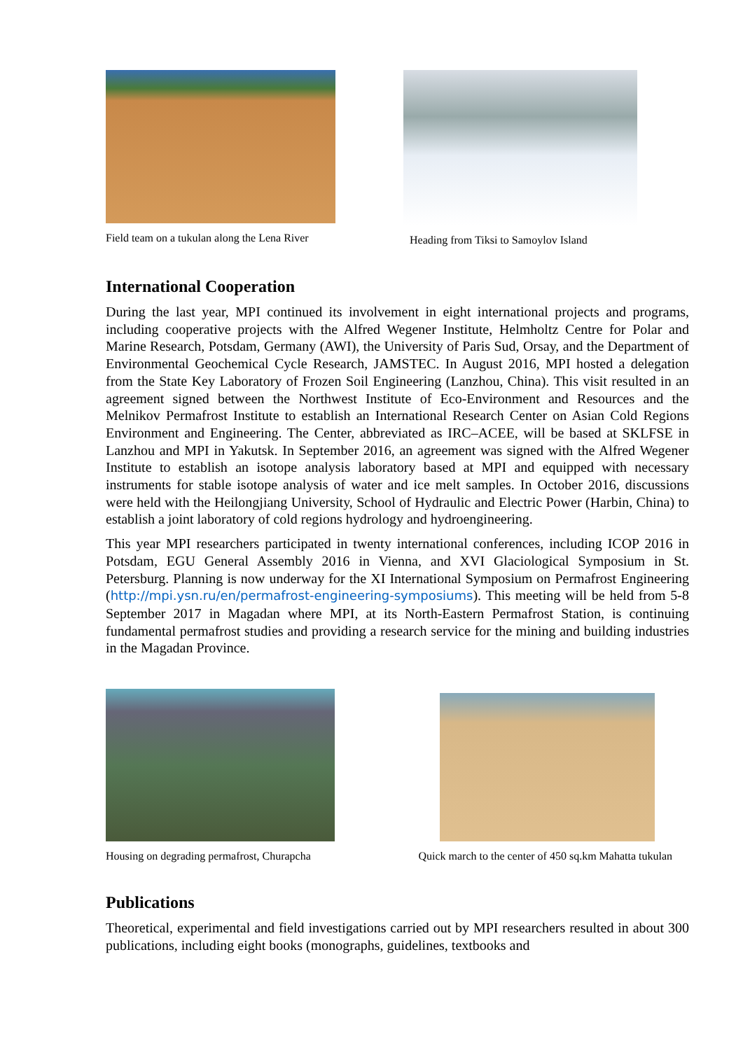Field team on a tukulan along the Lena River
Heading from Tiksi to Samoylov Island
International Cooperation
During the last year, MPI continued its involvement in eight international projects and programs, including cooperative projects with the Alfred Wegener Institute, Helmholtz Centre for Polar and Marine Research, Potsdam, Germany (AWI), the University of Paris Sud, Orsay, and the Department of Environmental Geochemical Cycle Research, JAMSTEC. In August 2016, MPI hosted a delegation from the State Key Laboratory of Frozen Soil Engineering (Lanzhou, China). This visit resulted in an agreement signed between the Northwest Institute of Eco-Environment and Resources and the Melnikov Permafrost Institute to establish an International Research Center on Asian Cold Regions Environment and Engineering. The Center, abbreviated as IRC–ACEE, will be based at SKLFSE in Lanzhou and MPI in Yakutsk. In September 2016, an agreement was signed with the Alfred Wegener Institute to establish an isotope analysis laboratory based at MPI and equipped with necessary instruments for stable isotope analysis of water and ice melt samples. In October 2016, discussions were held with the Heilongjiang University, School of Hydraulic and Electric Power (Harbin, China) to establish a joint laboratory of cold regions hydrology and hydroengineering.
This year MPI researchers participated in twenty international conferences, including ICOP 2016 in Potsdam, EGU General Assembly 2016 in Vienna, and XVI Glaciological Symposium in St. Petersburg. Planning is now underway for the XI International Symposium on Permafrost Engineering (http://mpi.ysn.ru/en/permafrost-engineering-symposiums). This meeting will be held from 5-8 September 2017 in Magadan where MPI, at its North-Eastern Permafrost Station, is continuing fundamental permafrost studies and providing a research service for the mining and building industries in the Magadan Province.
Housing on degrading permafrost, Churapcha
Quick march to the center of 450 sq.km Mahatta tukulan
Publications
Theoretical, experimental and field investigations carried out by MPI researchers resulted in about 300 publications, including eight books (monographs, guidelines, textbooks and